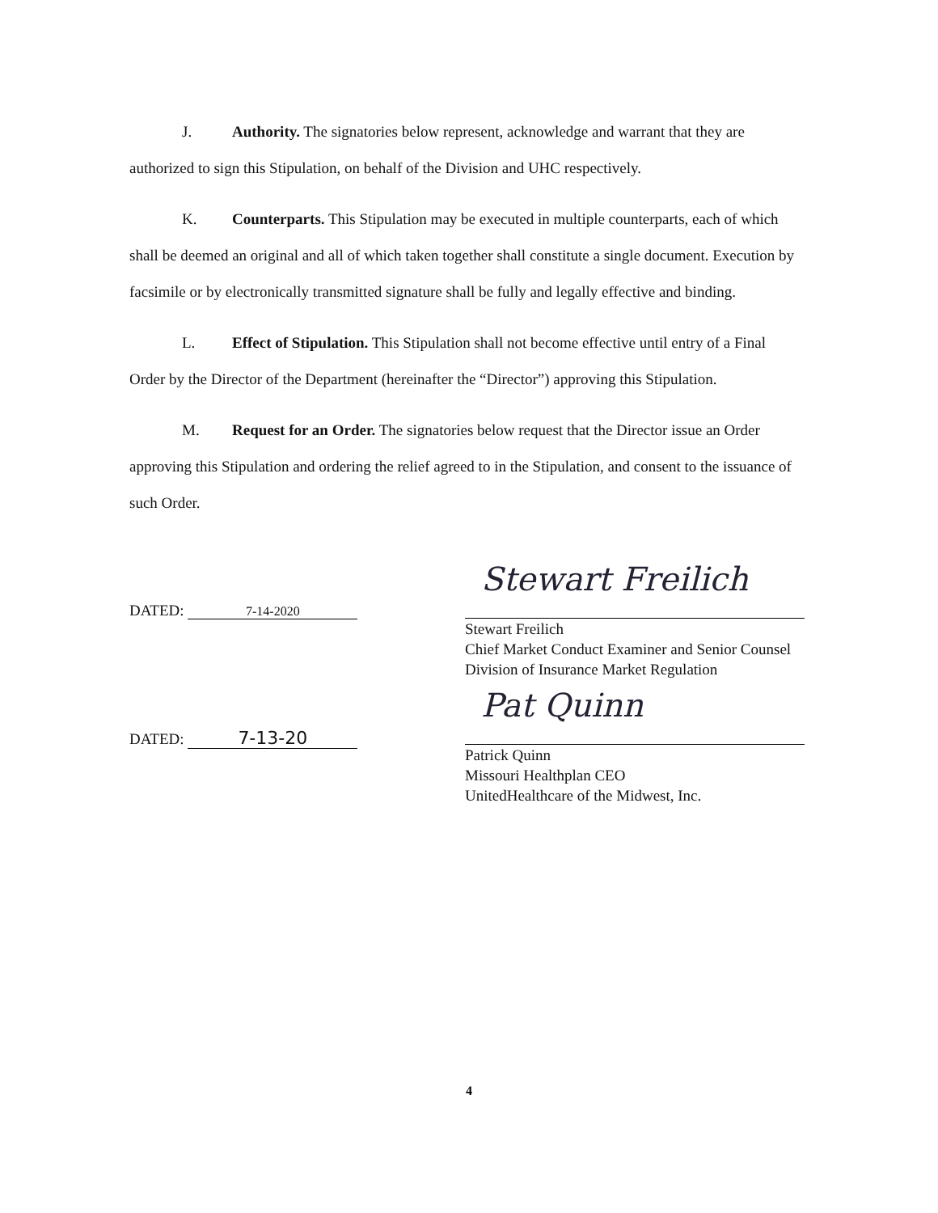J. Authority. The signatories below represent, acknowledge and warrant that they are authorized to sign this Stipulation, on behalf of the Division and UHC respectively.
K. Counterparts. This Stipulation may be executed in multiple counterparts, each of which shall be deemed an original and all of which taken together shall constitute a single document. Execution by facsimile or by electronically transmitted signature shall be fully and legally effective and binding.
L. Effect of Stipulation. This Stipulation shall not become effective until entry of a Final Order by the Director of the Department (hereinafter the “Director”) approving this Stipulation.
M. Request for an Order. The signatories below request that the Director issue an Order approving this Stipulation and ordering the relief agreed to in the Stipulation, and consent to the issuance of such Order.
DATED: 7-14-2020
Stewart Freilich
Stewart Freilich
Chief Market Conduct Examiner and Senior Counsel
Division of Insurance Market Regulation
DATED: 7-13-20
Pat Quinn
Patrick Quinn
Missouri Healthplan CEO
UnitedHealthcare of the Midwest, Inc.
4